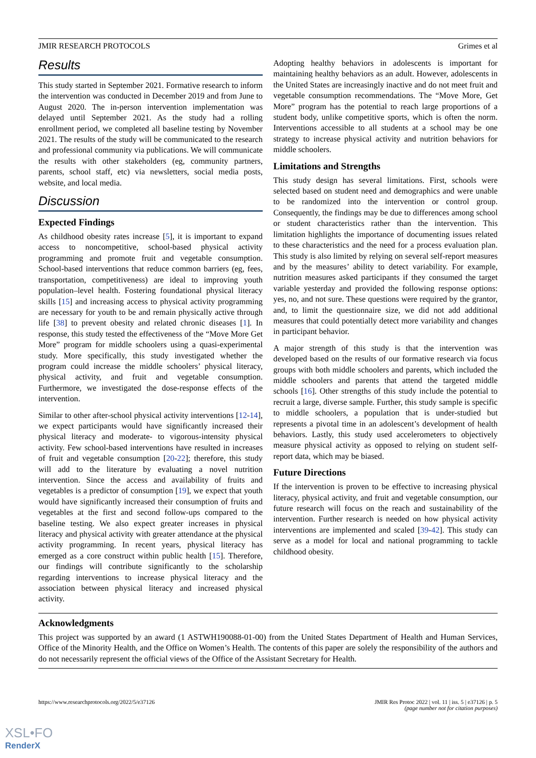JMIR RESEARCH PROTOCOLS Grimes et al
Results
This study started in September 2021. Formative research to inform the intervention was conducted in December 2019 and from June to August 2020. The in-person intervention implementation was delayed until September 2021. As the study had a rolling enrollment period, we completed all baseline testing by November 2021. The results of the study will be communicated to the research and professional community via publications. We will communicate the results with other stakeholders (eg, community partners, parents, school staff, etc) via newsletters, social media posts, website, and local media.
Discussion
Expected Findings
As childhood obesity rates increase [5], it is important to expand access to noncompetitive, school-based physical activity programming and promote fruit and vegetable consumption. School-based interventions that reduce common barriers (eg, fees, transportation, competitiveness) are ideal to improving youth population–level health. Fostering foundational physical literacy skills [15] and increasing access to physical activity programming are necessary for youth to be and remain physically active through life [38] to prevent obesity and related chronic diseases [1]. In response, this study tested the effectiveness of the “Move More Get More” program for middle schoolers using a quasi-experimental study. More specifically, this study investigated whether the program could increase the middle schoolers’ physical literacy, physical activity, and fruit and vegetable consumption. Furthermore, we investigated the dose-response effects of the intervention.
Similar to other after-school physical activity interventions [12-14], we expect participants would have significantly increased their physical literacy and moderate- to vigorous-intensity physical activity. Few school-based interventions have resulted in increases of fruit and vegetable consumption [20-22]; therefore, this study will add to the literature by evaluating a novel nutrition intervention. Since the access and availability of fruits and vegetables is a predictor of consumption [19], we expect that youth would have significantly increased their consumption of fruits and vegetables at the first and second follow-ups compared to the baseline testing. We also expect greater increases in physical literacy and physical activity with greater attendance at the physical activity programming. In recent years, physical literacy has emerged as a core construct within public health [15]. Therefore, our findings will contribute significantly to the scholarship regarding interventions to increase physical literacy and the association between physical literacy and increased physical activity.
Adopting healthy behaviors in adolescents is important for maintaining healthy behaviors as an adult. However, adolescents in the United States are increasingly inactive and do not meet fruit and vegetable consumption recommendations. The “Move More, Get More” program has the potential to reach large proportions of a student body, unlike competitive sports, which is often the norm. Interventions accessible to all students at a school may be one strategy to increase physical activity and nutrition behaviors for middle schoolers.
Limitations and Strengths
This study design has several limitations. First, schools were selected based on student need and demographics and were unable to be randomized into the intervention or control group. Consequently, the findings may be due to differences among school or student characteristics rather than the intervention. This limitation highlights the importance of documenting issues related to these characteristics and the need for a process evaluation plan. This study is also limited by relying on several self-report measures and by the measures’ ability to detect variability. For example, nutrition measures asked participants if they consumed the target variable yesterday and provided the following response options: yes, no, and not sure. These questions were required by the grantor, and, to limit the questionnaire size, we did not add additional measures that could potentially detect more variability and changes in participant behavior.
A major strength of this study is that the intervention was developed based on the results of our formative research via focus groups with both middle schoolers and parents, which included the middle schoolers and parents that attend the targeted middle schools [16]. Other strengths of this study include the potential to recruit a large, diverse sample. Further, this study sample is specific to middle schoolers, a population that is under-studied but represents a pivotal time in an adolescent’s development of health behaviors. Lastly, this study used accelerometers to objectively measure physical activity as opposed to relying on student self-report data, which may be biased.
Future Directions
If the intervention is proven to be effective to increasing physical literacy, physical activity, and fruit and vegetable consumption, our future research will focus on the reach and sustainability of the intervention. Further research is needed on how physical activity interventions are implemented and scaled [39-42]. This study can serve as a model for local and national programming to tackle childhood obesity.
Acknowledgments
This project was supported by an award (1 ASTWH190088-01-00) from the United States Department of Health and Human Services, Office of the Minority Health, and the Office on Women’s Health. The contents of this paper are solely the responsibility of the authors and do not necessarily represent the official views of the Office of the Assistant Secretary for Health.
https://www.researchprotocols.org/2022/5/e37126 JMIR Res Protoc 2022 | vol. 11 | iss. 5 | e37126 | p. 5
(page number not for citation purposes)
XSL•FO
RenderX